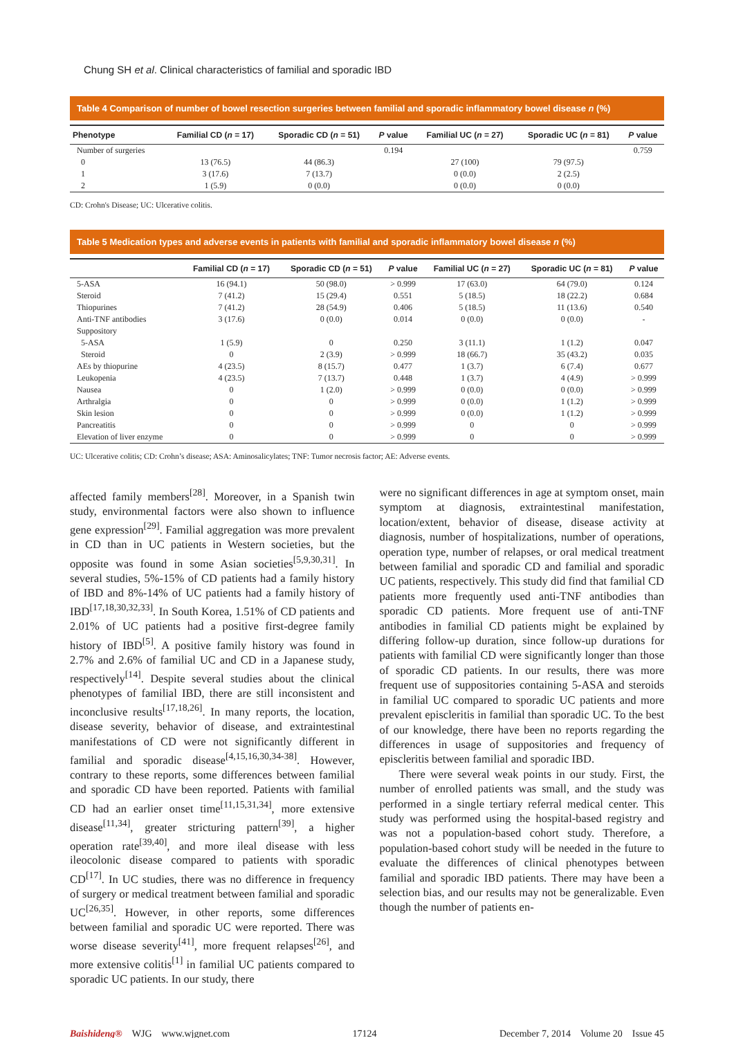Chung SH et al. Clinical characteristics of familial and sporadic IBD
Table 4 Comparison of number of bowel resection surgeries between familial and sporadic inflammatory bowel disease n (%)
| Phenotype | Familial CD ( n = 17) | Sporadic CD ( n = 51) | P value | Familial UC ( n = 27) | Sporadic UC ( n = 81) | P value |
| --- | --- | --- | --- | --- | --- | --- |
| Number of surgeries | | | 0.194 | | | 0.759 |
| 0 | 13 (76.5) | 44 (86.3) | | 27 (100) | 79 (97.5) | |
| 1 | 3 (17.6) | 7 (13.7) | | 0 (0.0) | 2 (2.5) | |
| 2 | 1 (5.9) | 0 (0.0) | | 0 (0.0) | 0 (0.0) | |
CD: Crohn's Disease; UC: Ulcerative colitis.
Table 5 Medication types and adverse events in patients with familial and sporadic inflammatory bowel disease n (%)
| | Familial CD ( n = 17) | Sporadic CD ( n = 51) | P value | Familial UC ( n = 27) | Sporadic UC ( n = 81) | P value |
| --- | --- | --- | --- | --- | --- | --- |
| 5-ASA | 16 (94.1) | 50 (98.0) | > 0.999 | 17 (63.0) | 64 (79.0) | 0.124 |
| Steroid | 7 (41.2) | 15 (29.4) | 0.551 | 5 (18.5) | 18 (22.2) | 0.684 |
| Thiopurines | 7 (41.2) | 28 (54.9) | 0.406 | 5 (18.5) | 11 (13.6) | 0.540 |
| Anti-TNF antibodies | 3 (17.6) | 0 (0.0) | 0.014 | 0 (0.0) | 0 (0.0) | - |
| Suppository | | | | | | |
| 5-ASA | 1 (5.9) | 0 | 0.250 | 3 (11.1) | 1 (1.2) | 0.047 |
| Steroid | 0 | 2 (3.9) | > 0.999 | 18 (66.7) | 35 (43.2) | 0.035 |
| AEs by thiopurine | 4 (23.5) | 8 (15.7) | 0.477 | 1 (3.7) | 6 (7.4) | 0.677 |
| Leukopenia | 4 (23.5) | 7 (13.7) | 0.448 | 1 (3.7) | 4 (4.9) | > 0.999 |
| Nausea | 0 | 1 (2.0) | > 0.999 | 0 (0.0) | 0 (0.0) | > 0.999 |
| Arthralgia | 0 | 0 | > 0.999 | 0 (0.0) | 1 (1.2) | > 0.999 |
| Skin lesion | 0 | 0 | > 0.999 | 0 (0.0) | 1 (1.2) | > 0.999 |
| Pancreatitis | 0 | 0 | > 0.999 | 0 | 0 | > 0.999 |
| Elevation of liver enzyme | 0 | 0 | > 0.999 | 0 | 0 | > 0.999 |
UC: Ulcerative colitis; CD: Crohn’s disease; ASA: Aminosalicylates; TNF: Tumor necrosis factor; AE: Adverse events.
affected family members<sup>[28]</sup>. Moreover, in a Spanish twin study, environmental factors were also shown to influence gene expression<sup>[29]</sup>. Familial aggregation was more prevalent in CD than in UC patients in Western societies, but the opposite was found in some Asian societies<sup>[5,9,30,31]</sup>. In several studies, 5%-15% of CD patients had a family history of IBD and 8%-14% of UC patients had a family history of IBD<sup>[17,18,30,32,33]</sup>. In South Korea, 1.51% of CD patients and 2.01% of UC patients had a positive first-degree family history of IBD<sup>[5]</sup>. A positive family history was found in 2.7% and 2.6% of familial UC and CD in a Japanese study, respectively<sup>[14]</sup>. Despite several studies about the clinical phenotypes of familial IBD, there are still inconsistent and inconclusive results<sup>[17,18,26]</sup>. In many reports, the location, disease severity, behavior of disease, and extraintestinal manifestations of CD were not significantly different in familial and sporadic disease<sup>[4,15,16,30,34-38]</sup>. However, contrary to these reports, some differences between familial and sporadic CD have been reported. Patients with familial CD had an earlier onset time<sup>[11,15,31,34]</sup>, more extensive disease<sup>[11,34]</sup>, greater stricturing pattern<sup>[39]</sup>, a higher operation rate<sup>[39,40]</sup>, and more ileal disease with less ileocolonic disease compared to patients with sporadic CD<sup>[17]</sup>. In UC studies, there was no difference in frequency of surgery or medical treatment between familial and sporadic UC<sup>[26,35]</sup>. However, in other reports, some differences between familial and sporadic UC were reported. There was worse disease severity<sup>[41]</sup>, more frequent relapses<sup>[26]</sup>, and more extensive colitis<sup>[1]</sup> in familial UC patients compared to sporadic UC patients. In our study, there
were no significant differences in age at symptom onset, main symptom at diagnosis, extraintestinal manifestation, location/extent, behavior of disease, disease activity at diagnosis, number of hospitalizations, number of operations, operation type, number of relapses, or oral medical treatment between familial and sporadic CD and familial and sporadic UC patients, respectively. This study did find that familial CD patients more frequently used anti-TNF antibodies than sporadic CD patients. More frequent use of anti-TNF antibodies in familial CD patients might be explained by differing follow-up duration, since follow-up durations for patients with familial CD were significantly longer than those of sporadic CD patients. In our results, there was more frequent use of suppositories containing 5-ASA and steroids in familial UC compared to sporadic UC patients and more prevalent episcleritis in familial than sporadic UC. To the best of our knowledge, there have been no reports regarding the differences in usage of suppositories and frequency of episcleritis between familial and sporadic IBD.
There were several weak points in our study. First, the number of enrolled patients was small, and the study was performed in a single tertiary referral medical center. This study was performed using the hospital-based registry and was not a population-based cohort study. Therefore, a population-based cohort study will be needed in the future to evaluate the differences of clinical phenotypes between familial and sporadic IBD patients. There may have been a selection bias, and our results may not be generalizable. Even though the number of patients en-
Baishideng® WJG www.wjgnet.com 17124 December 7, 2014 Volume 20 Issue 45